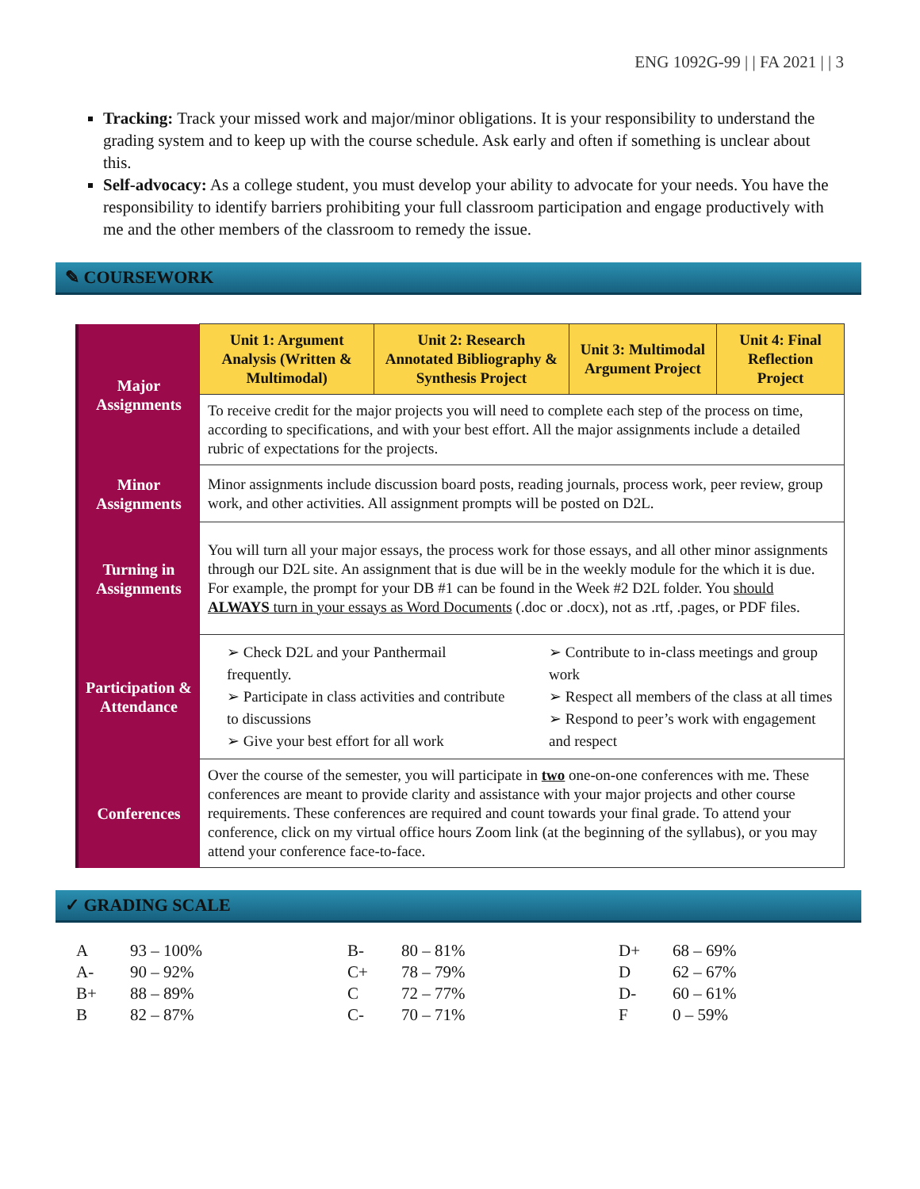ENG 1092G-99 | | FA 2021 | | 3
Tracking: Track your missed work and major/minor obligations. It is your responsibility to understand the grading system and to keep up with the course schedule. Ask early and often if something is unclear about this.
Self-advocacy: As a college student, you must develop your ability to advocate for your needs. You have the responsibility to identify barriers prohibiting your full classroom participation and engage productively with me and the other members of the classroom to remedy the issue.
✎ COURSEWORK
| Major Assignments | Unit 1: Argument Analysis (Written & Multimodal) | Unit 2: Research Annotated Bibliography & Synthesis Project | Unit 3: Multimodal Argument Project | Unit 4: Final Reflection Project |
| | To receive credit for the major projects you will need to complete each step of the process on time, according to specifications, and with your best effort. All the major assignments include a detailed rubric of expectations for the projects. | | | |
| Minor Assignments | Minor assignments include discussion board posts, reading journals, process work, peer review, group work, and other activities. All assignment prompts will be posted on D2L. | | | |
| Turning in Assignments | You will turn all your major essays, the process work for those essays, and all other minor assignments through our D2L site. An assignment that is due will be in the weekly module for the which it is due. For example, the prompt for your DB #1 can be found in the Week #2 D2L folder. You should ALWAYS turn in your essays as Word Documents (.doc or .docx), not as .rtf, .pages, or PDF files. | | | |
| Participation & Attendance | ➢ Check D2L and your Panthermail frequently. ➢ Participate in class activities and contribute to discussions ➢ Give your best effort for all work ➢ Contribute to in-class meetings and group work ➢ Respect all members of the class at all times ➢ Respond to peer’s work with engagement and respect | | | |
| Conferences | Over the course of the semester, you will participate in two one-on-one conferences with me. These conferences are meant to provide clarity and assistance with your major projects and other course requirements. These conferences are required and count towards your final grade. To attend your conference, click on my virtual office hours Zoom link (at the beginning of the syllabus), or you may attend your conference face-to-face. | | | |
✓ GRADING SCALE
| A | 93 – 100% | B- | 80 – 81% | D+ | 68 – 69% |
| A- | 90 – 92% | C+ | 78 – 79% | D | 62 – 67% |
| B+ | 88 – 89% | C | 72 – 77% | D- | 60 – 61% |
| B | 82 – 87% | C- | 70 – 71% | F | 0 – 59% |